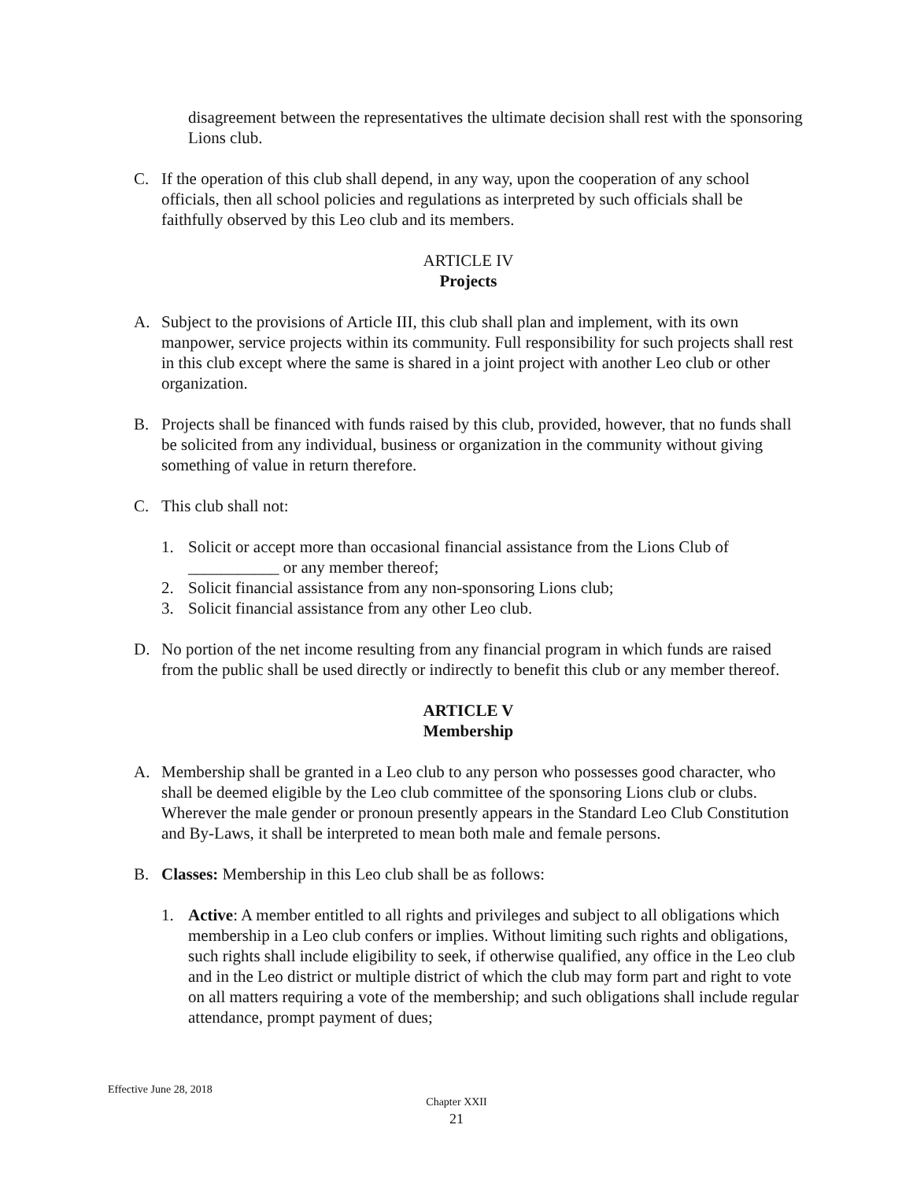disagreement between the representatives the ultimate decision shall rest with the sponsoring Lions club.
C. If the operation of this club shall depend, in any way, upon the cooperation of any school officials, then all school policies and regulations as interpreted by such officials shall be faithfully observed by this Leo club and its members.
ARTICLE IV
Projects
A. Subject to the provisions of Article III, this club shall plan and implement, with its own manpower, service projects within its community. Full responsibility for such projects shall rest in this club except where the same is shared in a joint project with another Leo club or other organization.
B. Projects shall be financed with funds raised by this club, provided, however, that no funds shall be solicited from any individual, business or organization in the community without giving something of value in return therefore.
C. This club shall not:
1. Solicit or accept more than occasional financial assistance from the Lions Club of ___________ or any member thereof;
2. Solicit financial assistance from any non-sponsoring Lions club;
3. Solicit financial assistance from any other Leo club.
D. No portion of the net income resulting from any financial program in which funds are raised from the public shall be used directly or indirectly to benefit this club or any member thereof.
ARTICLE V
Membership
A. Membership shall be granted in a Leo club to any person who possesses good character, who shall be deemed eligible by the Leo club committee of the sponsoring Lions club or clubs. Wherever the male gender or pronoun presently appears in the Standard Leo Club Constitution and By-Laws, it shall be interpreted to mean both male and female persons.
B. Classes: Membership in this Leo club shall be as follows:
1. Active: A member entitled to all rights and privileges and subject to all obligations which membership in a Leo club confers or implies. Without limiting such rights and obligations, such rights shall include eligibility to seek, if otherwise qualified, any office in the Leo club and in the Leo district or multiple district of which the club may form part and right to vote on all matters requiring a vote of the membership; and such obligations shall include regular attendance, prompt payment of dues;
Effective June 28, 2018
Chapter XXII
21